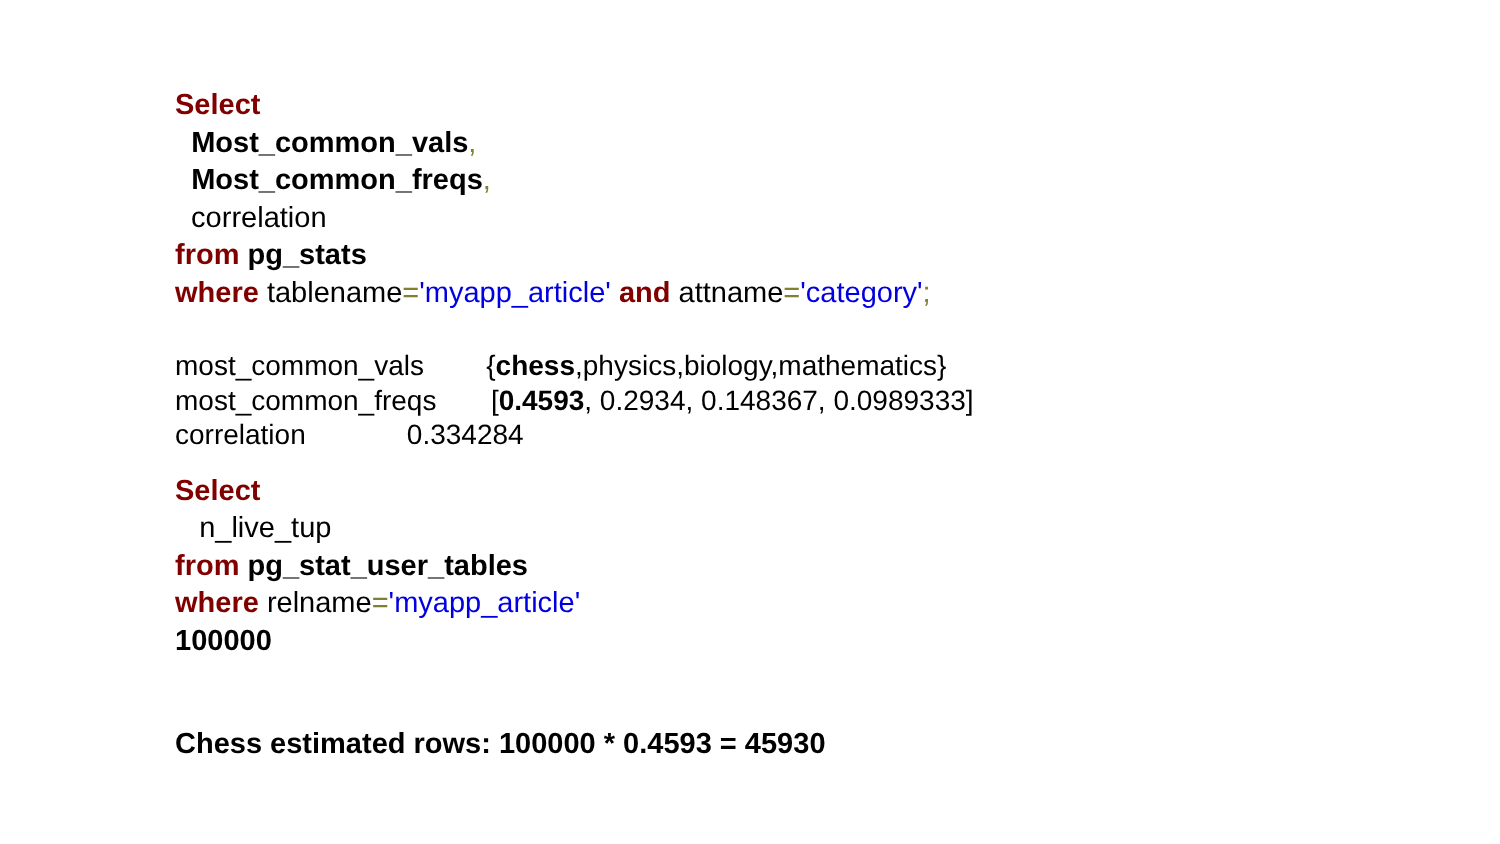Select
Most_common_vals,
Most_common_freqs,
correlation
from pg_stats
where tablename='myapp_article' and attname='category';
most_common_vals {chess,physics,biology,mathematics}
most_common_freqs [0.4593, 0.2934, 0.148367, 0.0989333]
correlation 0.334284
Select
n_live_tup
from pg_stat_user_tables
where relname='myapp_article'
100000
Chess estimated rows: 100000 * 0.4593 = 45930